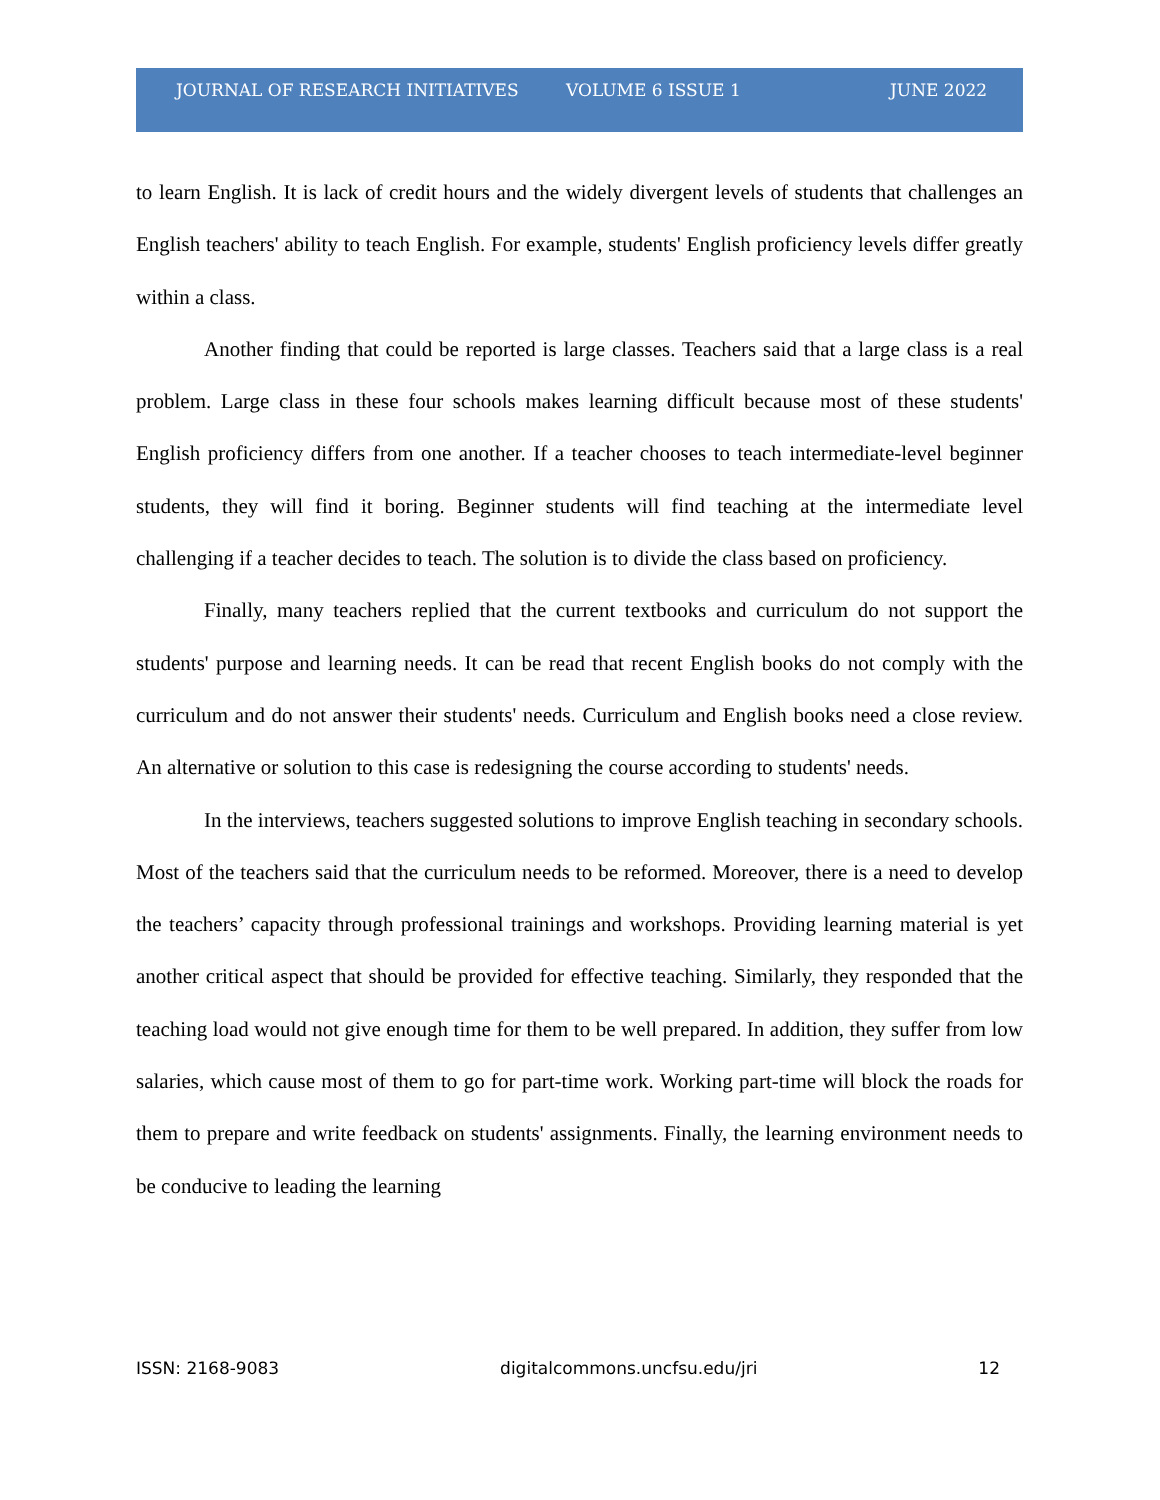JOURNAL OF RESEARCH INITIATIVES VOLUME 6 ISSUE 1 JUNE 2022
to learn English. It is lack of credit hours and the widely divergent levels of students that challenges an English teachers' ability to teach English. For example, students' English proficiency levels differ greatly within a class.
Another finding that could be reported is large classes. Teachers said that a large class is a real problem. Large class in these four schools makes learning difficult because most of these students' English proficiency differs from one another. If a teacher chooses to teach intermediate-level beginner students, they will find it boring. Beginner students will find teaching at the intermediate level challenging if a teacher decides to teach. The solution is to divide the class based on proficiency.
Finally, many teachers replied that the current textbooks and curriculum do not support the students' purpose and learning needs. It can be read that recent English books do not comply with the curriculum and do not answer their students' needs. Curriculum and English books need a close review. An alternative or solution to this case is redesigning the course according to students' needs.
In the interviews, teachers suggested solutions to improve English teaching in secondary schools. Most of the teachers said that the curriculum needs to be reformed. Moreover, there is a need to develop the teachers’ capacity through professional trainings and workshops. Providing learning material is yet another critical aspect that should be provided for effective teaching. Similarly, they responded that the teaching load would not give enough time for them to be well prepared. In addition, they suffer from low salaries, which cause most of them to go for part-time work. Working part-time will block the roads for them to prepare and write feedback on students' assignments. Finally, the learning environment needs to be conducive to leading the learning
ISSN: 2168-9083 digitalcommons.uncfsu.edu/jri 12